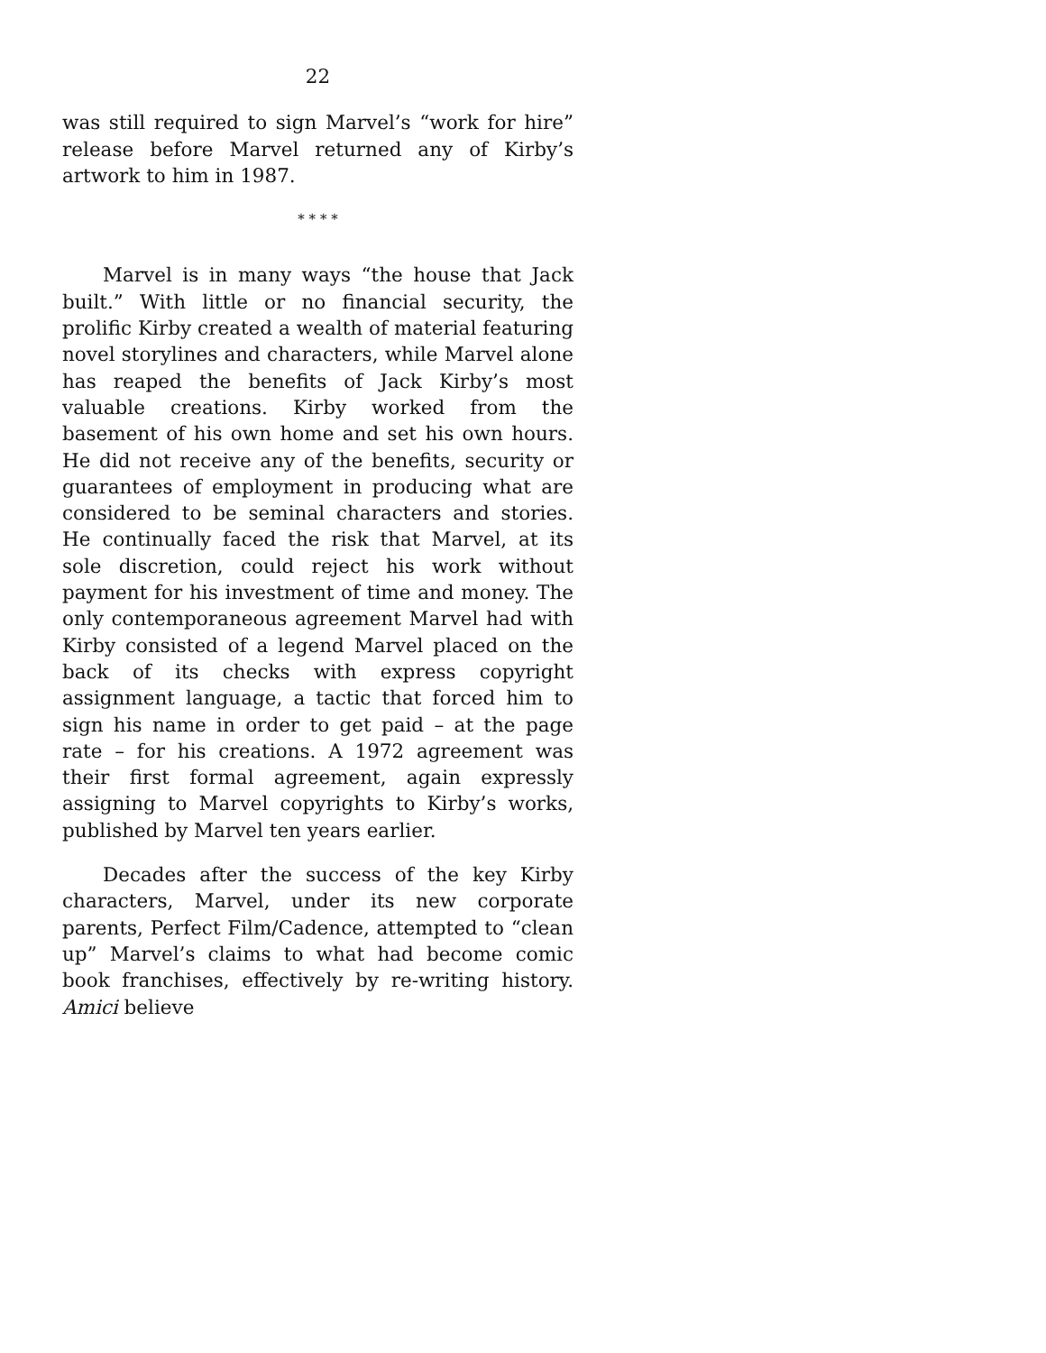22
was still required to sign Marvel’s “work for hire” release before Marvel returned any of Kirby’s artwork to him in 1987.
* * * *
Marvel is in many ways “the house that Jack built.” With little or no financial security, the prolific Kirby created a wealth of material featuring novel storylines and characters, while Marvel alone has reaped the benefits of Jack Kirby’s most valuable creations. Kirby worked from the basement of his own home and set his own hours. He did not receive any of the benefits, security or guarantees of employment in producing what are considered to be seminal characters and stories. He continually faced the risk that Marvel, at its sole discretion, could reject his work without payment for his investment of time and money. The only contemporaneous agreement Marvel had with Kirby consisted of a legend Marvel placed on the back of its checks with express copyright assignment language, a tactic that forced him to sign his name in order to get paid – at the page rate – for his creations. A 1972 agreement was their first formal agreement, again expressly assigning to Marvel copyrights to Kirby’s works, published by Marvel ten years earlier.
Decades after the success of the key Kirby characters, Marvel, under its new corporate parents, Perfect Film/Cadence, attempted to “clean up” Marvel’s claims to what had become comic book franchises, effectively by re-writing history. Amici believe